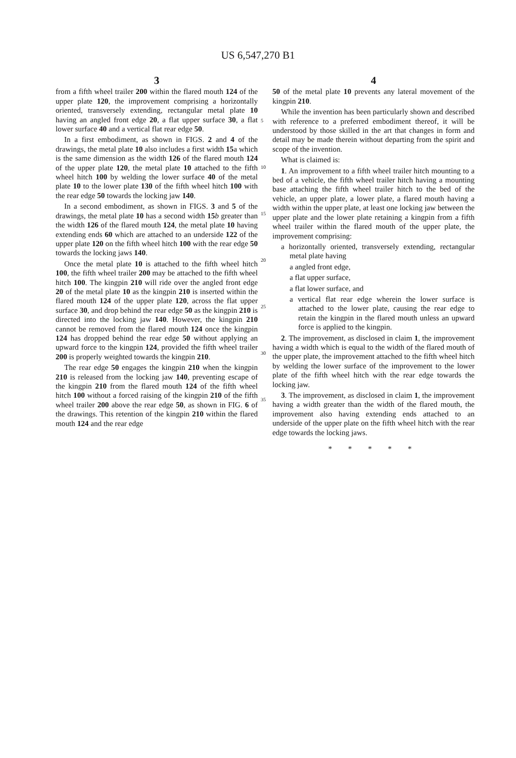US 6,547,270 B1
3
from a fifth wheel trailer 200 within the flared mouth 124 of the upper plate 120, the improvement comprising a horizontally oriented, transversely extending, rectangular metal plate 10 having an angled front edge 20, a flat upper surface 30, a flat lower surface 40 and a vertical flat rear edge 50.
In a first embodiment, as shown in FIGS. 2 and 4 of the drawings, the metal plate 10 also includes a first width 15a which is the same dimension as the width 126 of the flared mouth 124 of the upper plate 120, the metal plate 10 attached to the fifth wheel hitch 100 by welding the lower surface 40 of the metal plate 10 to the lower plate 130 of the fifth wheel hitch 100 with the rear edge 50 towards the locking jaw 140.
In a second embodiment, as shown in FIGS. 3 and 5 of the drawings, the metal plate 10 has a second width 15 b greater than the width 126 of the flared mouth 124, the metal plate 10 having extending ends 60 which are attached to an underside 122 of the upper plate 120 on the fifth wheel hitch 100 with the rear edge 50 towards the locking jaws 140.
Once the metal plate 10 is attached to the fifth wheel hitch 100, the fifth wheel trailer 200 may be attached to the fifth wheel hitch 100. The kingpin 210 will ride over the angled front edge 20 of the metal plate 10 as the kingpin 210 is inserted within the flared mouth 124 of the upper plate 120, across the flat upper surface 30, and drop behind the rear edge 50 as the kingpin 210 is directed into the locking jaw 140. However, the kingpin 210 cannot be removed from the flared mouth 124 once the kingpin 124 has dropped behind the rear edge 50 without applying an upward force to the kingpin 124, provided the fifth wheel trailer 200 is properly weighted towards the kingpin 210.
The rear edge 50 engages the kingpin 210 when the kingpin 210 is released from the locking jaw 140, preventing escape of the kingpin 210 from the flared mouth 124 of the fifth wheel hitch 100 without a forced raising of the kingpin 210 of the fifth wheel trailer 200 above the rear edge 50, as shown in FIG. 6 of the drawings. This retention of the kingpin 210 within the flared mouth 124 and the rear edge
5
10
15
20
25
30
35
4
50 of the metal plate 10 prevents any lateral movement of the kingpin 210.
While the invention has been particularly shown and described with reference to a preferred embodiment thereof, it will be understood by those skilled in the art that changes in form and detail may be made therein without departing from the spirit and scope of the invention.
What is claimed is:
1. An improvement to a fifth wheel trailer hitch mounting to a bed of a vehicle, the fifth wheel trailer hitch having a mounting base attaching the fifth wheel trailer hitch to the bed of the vehicle, an upper plate, a lower plate, a flared mouth having a width within the upper plate, at least one locking jaw between the upper plate and the lower plate retaining a kingpin from a fifth wheel trailer within the flared mouth of the upper plate, the improvement comprising:
a horizontally oriented, transversely extending, rectangular metal plate having
a angled front edge,
a flat upper surface,
a flat lower surface, and
a vertical flat rear edge wherein the lower surface is attached to the lower plate, causing the rear edge to retain the kingpin in the flared mouth unless an upward force is applied to the kingpin.
2. The improvement, as disclosed in claim 1, the improvement having a width which is equal to the width of the flared mouth of the upper plate, the improvement attached to the fifth wheel hitch by welding the lower surface of the improvement to the lower plate of the fifth wheel hitch with the rear edge towards the locking jaw.
3. The improvement, as disclosed in claim 1, the improvement having a width greater than the width of the flared mouth, the improvement also having extending ends attached to an underside of the upper plate on the fifth wheel hitch with the rear edge towards the locking jaws.
* * * * *